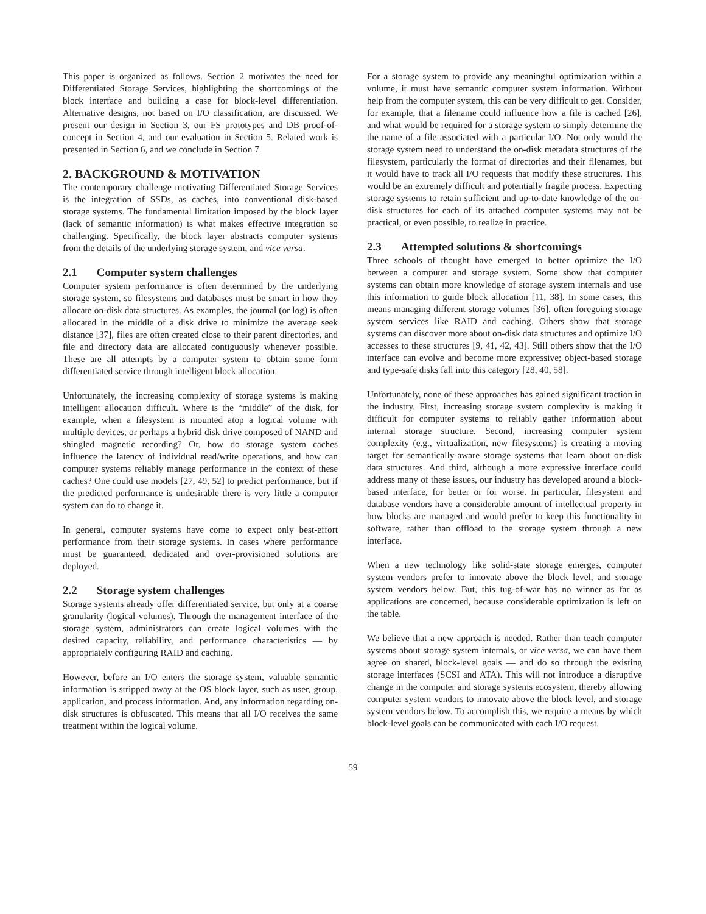This paper is organized as follows. Section 2 motivates the need for Differentiated Storage Services, highlighting the shortcomings of the block interface and building a case for block-level differentiation. Alternative designs, not based on I/O classification, are discussed. We present our design in Section 3, our FS prototypes and DB proof-of-concept in Section 4, and our evaluation in Section 5. Related work is presented in Section 6, and we conclude in Section 7.
2. BACKGROUND & MOTIVATION
The contemporary challenge motivating Differentiated Storage Services is the integration of SSDs, as caches, into conventional disk-based storage systems. The fundamental limitation imposed by the block layer (lack of semantic information) is what makes effective integration so challenging. Specifically, the block layer abstracts computer systems from the details of the underlying storage system, and vice versa.
2.1 Computer system challenges
Computer system performance is often determined by the underlying storage system, so filesystems and databases must be smart in how they allocate on-disk data structures. As examples, the journal (or log) is often allocated in the middle of a disk drive to minimize the average seek distance [37], files are often created close to their parent directories, and file and directory data are allocated contiguously whenever possible. These are all attempts by a computer system to obtain some form differentiated service through intelligent block allocation.
Unfortunately, the increasing complexity of storage systems is making intelligent allocation difficult. Where is the “middle” of the disk, for example, when a filesystem is mounted atop a logical volume with multiple devices, or perhaps a hybrid disk drive composed of NAND and shingled magnetic recording? Or, how do storage system caches influence the latency of individual read/write operations, and how can computer systems reliably manage performance in the context of these caches? One could use models [27, 49, 52] to predict performance, but if the predicted performance is undesirable there is very little a computer system can do to change it.
In general, computer systems have come to expect only best-effort performance from their storage systems. In cases where performance must be guaranteed, dedicated and over-provisioned solutions are deployed.
2.2 Storage system challenges
Storage systems already offer differentiated service, but only at a coarse granularity (logical volumes). Through the management interface of the storage system, administrators can create logical volumes with the desired capacity, reliability, and performance characteristics — by appropriately configuring RAID and caching.
However, before an I/O enters the storage system, valuable semantic information is stripped away at the OS block layer, such as user, group, application, and process information. And, any information regarding on-disk structures is obfuscated. This means that all I/O receives the same treatment within the logical volume.
For a storage system to provide any meaningful optimization within a volume, it must have semantic computer system information. Without help from the computer system, this can be very difficult to get. Consider, for example, that a filename could influence how a file is cached [26], and what would be required for a storage system to simply determine the the name of a file associated with a particular I/O. Not only would the storage system need to understand the on-disk metadata structures of the filesystem, particularly the format of directories and their filenames, but it would have to track all I/O requests that modify these structures. This would be an extremely difficult and potentially fragile process. Expecting storage systems to retain sufficient and up-to-date knowledge of the on-disk structures for each of its attached computer systems may not be practical, or even possible, to realize in practice.
2.3 Attempted solutions & shortcomings
Three schools of thought have emerged to better optimize the I/O between a computer and storage system. Some show that computer systems can obtain more knowledge of storage system internals and use this information to guide block allocation [11, 38]. In some cases, this means managing different storage volumes [36], often foregoing storage system services like RAID and caching. Others show that storage systems can discover more about on-disk data structures and optimize I/O accesses to these structures [9, 41, 42, 43]. Still others show that the I/O interface can evolve and become more expressive; object-based storage and type-safe disks fall into this category [28, 40, 58].
Unfortunately, none of these approaches has gained significant traction in the industry. First, increasing storage system complexity is making it difficult for computer systems to reliably gather information about internal storage structure. Second, increasing computer system complexity (e.g., virtualization, new filesystems) is creating a moving target for semantically-aware storage systems that learn about on-disk data structures. And third, although a more expressive interface could address many of these issues, our industry has developed around a block-based interface, for better or for worse. In particular, filesystem and database vendors have a considerable amount of intellectual property in how blocks are managed and would prefer to keep this functionality in software, rather than offload to the storage system through a new interface.
When a new technology like solid-state storage emerges, computer system vendors prefer to innovate above the block level, and storage system vendors below. But, this tug-of-war has no winner as far as applications are concerned, because considerable optimization is left on the table.
We believe that a new approach is needed. Rather than teach computer systems about storage system internals, or vice versa, we can have them agree on shared, block-level goals — and do so through the existing storage interfaces (SCSI and ATA). This will not introduce a disruptive change in the computer and storage systems ecosystem, thereby allowing computer system vendors to innovate above the block level, and storage system vendors below. To accomplish this, we require a means by which block-level goals can be communicated with each I/O request.
59